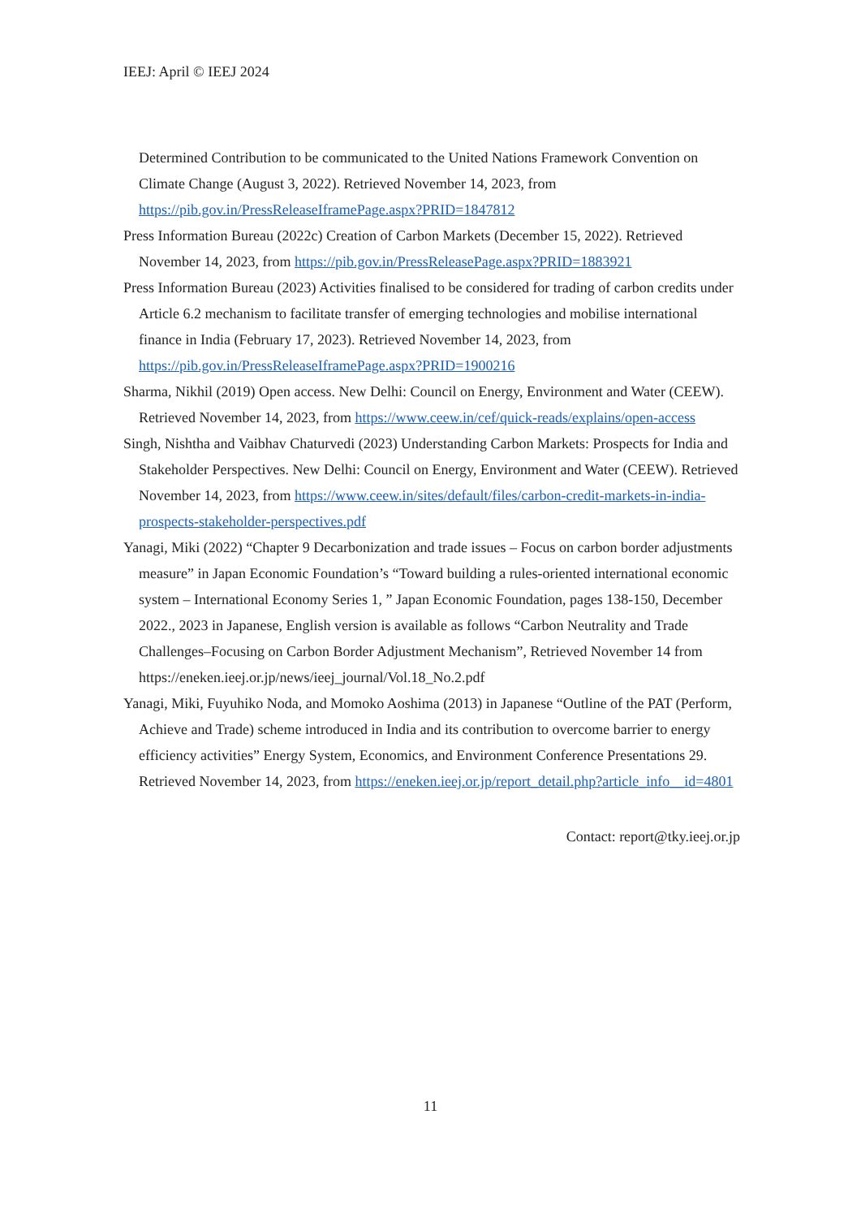IEEJ: April © IEEJ 2024
Determined Contribution to be communicated to the United Nations Framework Convention on Climate Change (August 3, 2022). Retrieved November 14, 2023, from https://pib.gov.in/PressReleaseIframePage.aspx?PRID=1847812
Press Information Bureau (2022c) Creation of Carbon Markets (December 15, 2022). Retrieved November 14, 2023, from https://pib.gov.in/PressReleasePage.aspx?PRID=1883921
Press Information Bureau (2023) Activities finalised to be considered for trading of carbon credits under Article 6.2 mechanism to facilitate transfer of emerging technologies and mobilise international finance in India (February 17, 2023). Retrieved November 14, 2023, from https://pib.gov.in/PressReleaseIframePage.aspx?PRID=1900216
Sharma, Nikhil (2019) Open access. New Delhi: Council on Energy, Environment and Water (CEEW). Retrieved November 14, 2023, from https://www.ceew.in/cef/quick-reads/explains/open-access
Singh, Nishtha and Vaibhav Chaturvedi (2023) Understanding Carbon Markets: Prospects for India and Stakeholder Perspectives. New Delhi: Council on Energy, Environment and Water (CEEW). Retrieved November 14, 2023, from https://www.ceew.in/sites/default/files/carbon-credit-markets-in-india-prospects-stakeholder-perspectives.pdf
Yanagi, Miki (2022) “Chapter 9 Decarbonization and trade issues – Focus on carbon border adjustments measure” in Japan Economic Foundation’s “Toward building a rules-oriented international economic system – International Economy Series 1, ” Japan Economic Foundation, pages 138-150, December 2022., 2023 in Japanese, English version is available as follows “Carbon Neutrality and Trade Challenges–Focusing on Carbon Border Adjustment Mechanism”, Retrieved November 14 from https://eneken.ieej.or.jp/news/ieej_journal/Vol.18_No.2.pdf
Yanagi, Miki, Fuyuhiko Noda, and Momoko Aoshima (2013) in Japanese “Outline of the PAT (Perform, Achieve and Trade) scheme introduced in India and its contribution to overcome barrier to energy efficiency activities” Energy System, Economics, and Environment Conference Presentations 29. Retrieved November 14, 2023, from https://eneken.ieej.or.jp/report_detail.php?article_info__id=4801
Contact: report@tky.ieej.or.jp
11